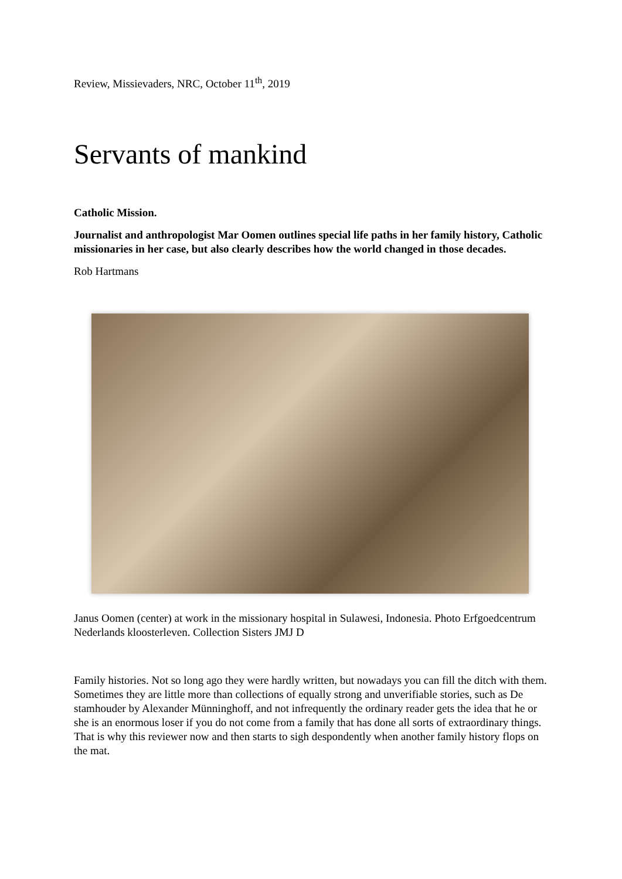Review, Missievaders, NRC, October 11<sup>th</sup>, 2019
Servants of mankind
Catholic Mission.
Journalist and anthropologist Mar Oomen outlines special life paths in her family history, Catholic missionaries in her case, but also clearly describes how the world changed in those decades.
Rob Hartmans
Janus Oomen (center) at work in the missionary hospital in Sulawesi, Indonesia. Photo Erfgoedcentrum Nederlands kloosterleven. Collection Sisters JMJ D
Family histories. Not so long ago they were hardly written, but nowadays you can fill the ditch with them. Sometimes they are little more than collections of equally strong and unverifiable stories, such as De stamhouder by Alexander Münninghoff, and not infrequently the ordinary reader gets the idea that he or she is an enormous loser if you do not come from a family that has done all sorts of extraordinary things. That is why this reviewer now and then starts to sigh despondently when another family history flops on the mat.